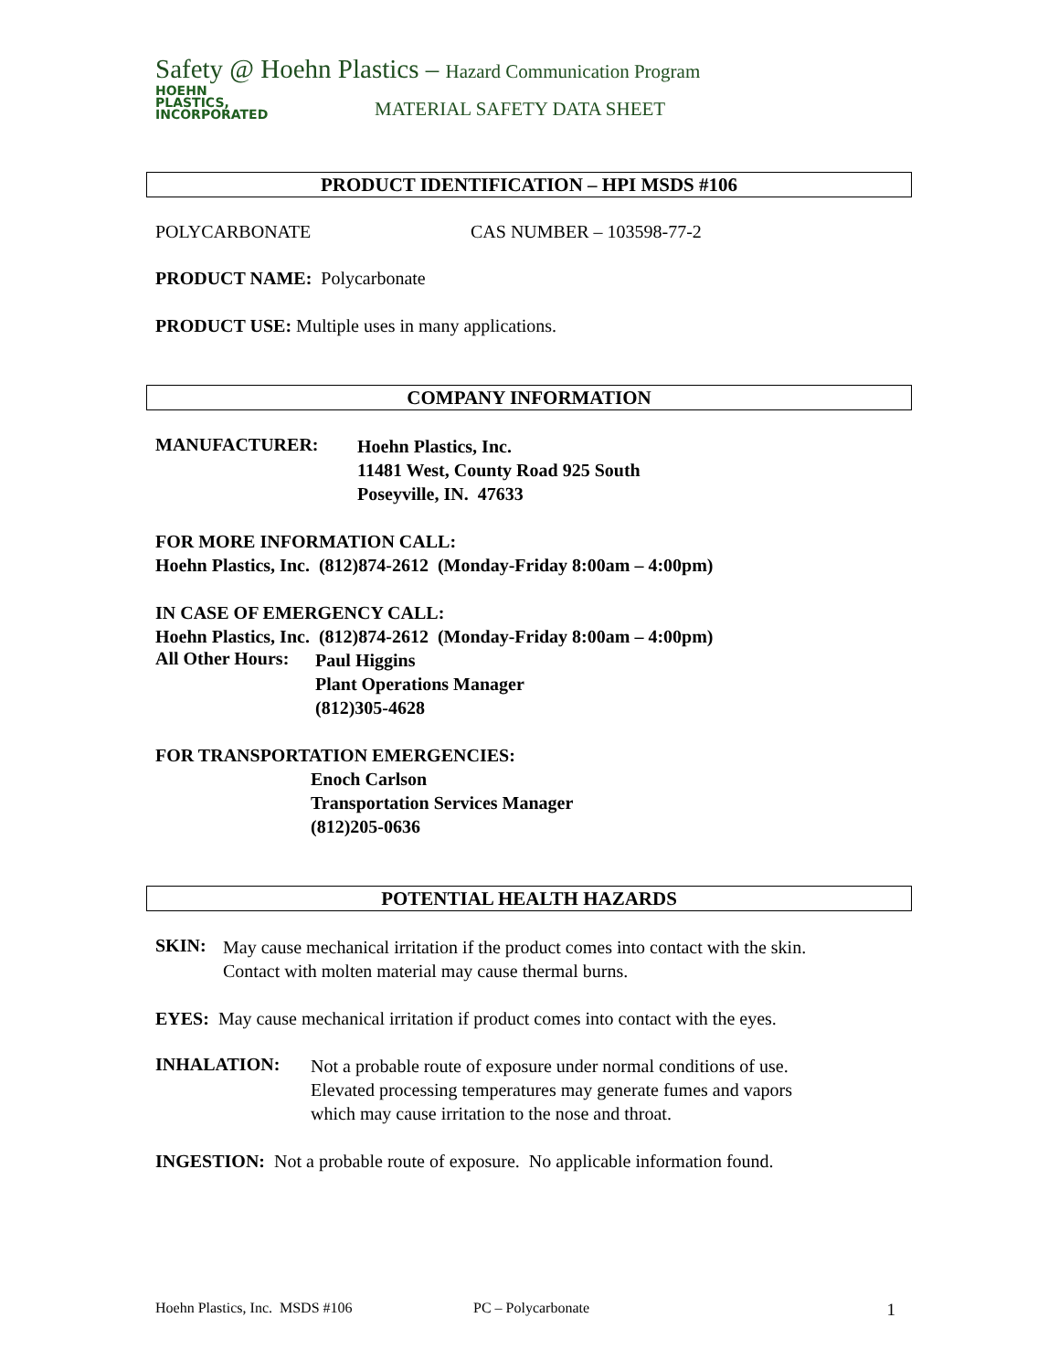Safety @ Hoehn Plastics – Hazard Communication Program
HOEHN
PLASTICS,
INCORPORATED
MATERIAL SAFETY DATA SHEET
PRODUCT IDENTIFICATION – HPI MSDS #106
POLYCARBONATE CAS NUMBER – 103598-77-2
PRODUCT NAME: Polycarbonate
PRODUCT USE: Multiple uses in many applications.
COMPANY INFORMATION
MANUFACTURER:
Hoehn Plastics, Inc.
11481 West, County Road 925 South
Poseyville, IN. 47633
FOR MORE INFORMATION CALL:
Hoehn Plastics, Inc. (812)874-2612 (Monday-Friday 8:00am – 4:00pm)
IN CASE OF EMERGENCY CALL:
Hoehn Plastics, Inc. (812)874-2612 (Monday-Friday 8:00am – 4:00pm)
All Other Hours:
Paul Higgins
Plant Operations Manager
(812)305-4628
FOR TRANSPORTATION EMERGENCIES:
Enoch Carlson
Transportation Services Manager
(812)205-0636
POTENTIAL HEALTH HAZARDS
SKIN:
May cause mechanical irritation if the product comes into contact with the skin.
Contact with molten material may cause thermal burns.
EYES: May cause mechanical irritation if product comes into contact with the eyes.
INHALATION:
Not a probable route of exposure under normal conditions of use.
Elevated processing temperatures may generate fumes and vapors
which may cause irritation to the nose and throat.
INGESTION: Not a probable route of exposure. No applicable information found.
Hoehn Plastics, Inc. MSDS #106 PC – Polycarbonate 1